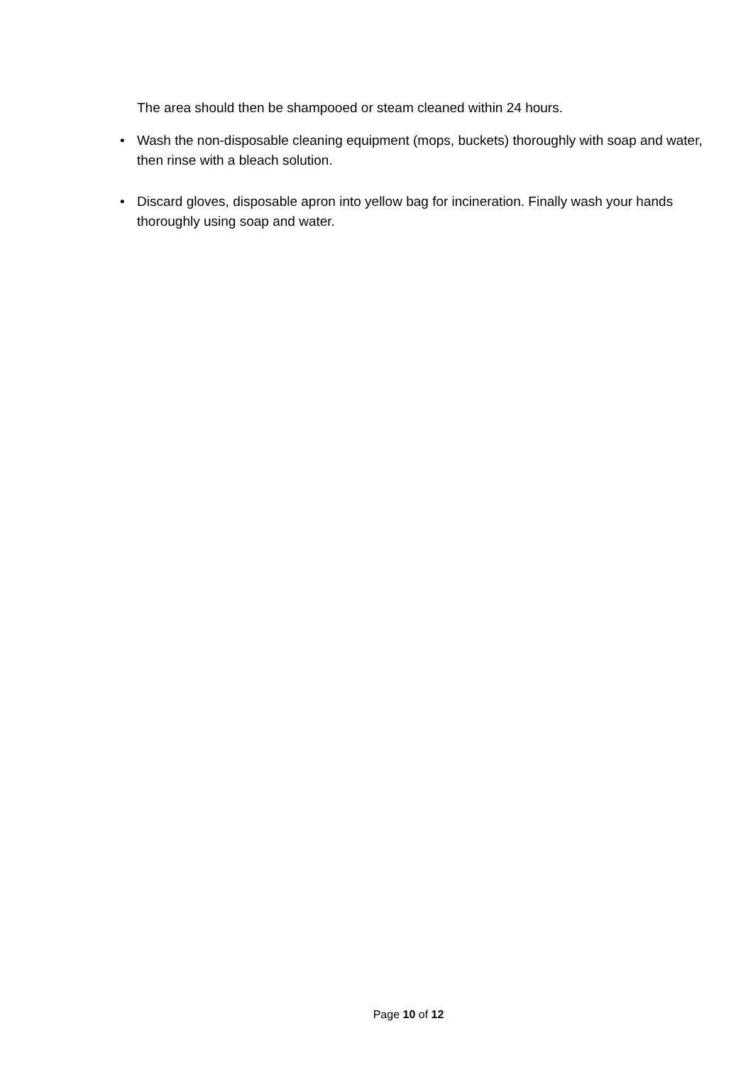The area should then be shampooed or steam cleaned within 24 hours.
• Wash the non-disposable cleaning equipment (mops, buckets) thoroughly with soap and water, then rinse with a bleach solution.
• Discard gloves, disposable apron into yellow bag for incineration. Finally wash your hands thoroughly using soap and water.
Page 10 of 12